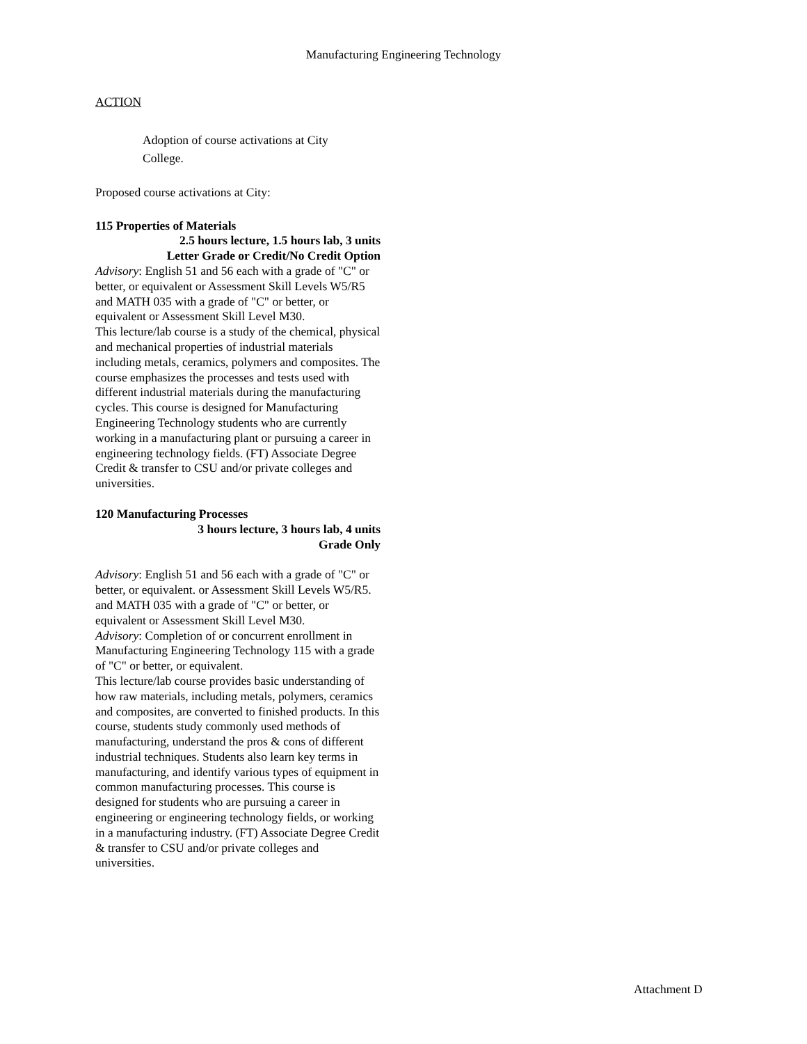Manufacturing Engineering Technology
ACTION
Adoption of course activations at City College.
Proposed course activations at City:
115 Properties of Materials
2.5 hours lecture, 1.5 hours lab, 3 units
Letter Grade or Credit/No Credit Option
Advisory: English 51 and 56 each with a grade of "C" or better, or equivalent or Assessment Skill Levels W5/R5 and MATH 035 with a grade of "C" or better, or equivalent or Assessment Skill Level M30.
This lecture/lab course is a study of the chemical, physical and mechanical properties of industrial materials including metals, ceramics, polymers and composites. The course emphasizes the processes and tests used with different industrial materials during the manufacturing cycles. This course is designed for Manufacturing Engineering Technology students who are currently working in a manufacturing plant or pursuing a career in engineering technology fields. (FT) Associate Degree Credit & transfer to CSU and/or private colleges and universities.
120 Manufacturing Processes
3 hours lecture, 3 hours lab, 4 units
Grade Only
Advisory: English 51 and 56 each with a grade of "C" or better, or equivalent. or Assessment Skill Levels W5/R5. and MATH 035 with a grade of "C" or better, or equivalent or Assessment Skill Level M30.
Advisory: Completion of or concurrent enrollment in Manufacturing Engineering Technology 115 with a grade of "C" or better, or equivalent.
This lecture/lab course provides basic understanding of how raw materials, including metals, polymers, ceramics and composites, are converted to finished products. In this course, students study commonly used methods of manufacturing, understand the pros & cons of different industrial techniques. Students also learn key terms in manufacturing, and identify various types of equipment in common manufacturing processes. This course is designed for students who are pursuing a career in engineering or engineering technology fields, or working in a manufacturing industry. (FT) Associate Degree Credit & transfer to CSU and/or private colleges and universities.
Attachment D